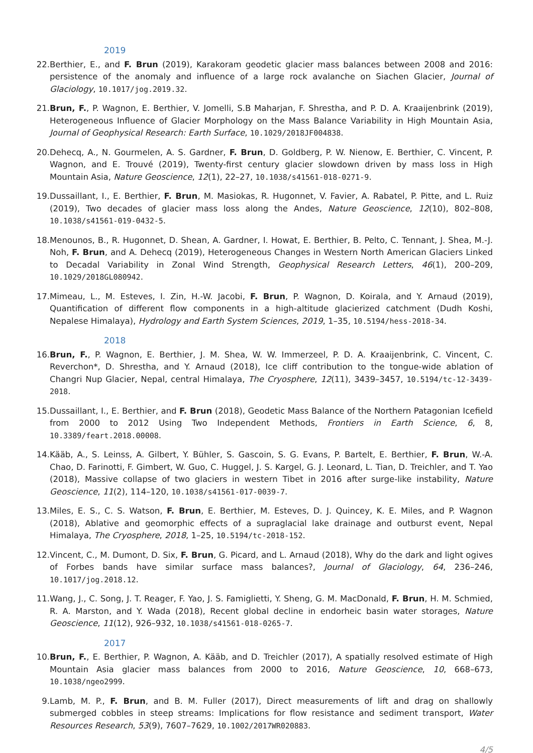2019
22. Berthier, E., and F. Brun (2019), Karakoram geodetic glacier mass balances between 2008 and 2016: persistence of the anomaly and influence of a large rock avalanche on Siachen Glacier, Journal of Glaciology, 10.1017/jog.2019.32.
21. Brun, F., P. Wagnon, E. Berthier, V. Jomelli, S.B Maharjan, F. Shrestha, and P. D. A. Kraaijenbrink (2019), Heterogeneous Influence of Glacier Morphology on the Mass Balance Variability in High Mountain Asia, Journal of Geophysical Research: Earth Surface, 10.1029/2018JF004838.
20. Dehecq, A., N. Gourmelen, A. S. Gardner, F. Brun, D. Goldberg, P. W. Nienow, E. Berthier, C. Vincent, P. Wagnon, and E. Trouvé (2019), Twenty-first century glacier slowdown driven by mass loss in High Mountain Asia, Nature Geoscience, 12(1), 22–27, 10.1038/s41561-018-0271-9.
19. Dussaillant, I., E. Berthier, F. Brun, M. Masiokas, R. Hugonnet, V. Favier, A. Rabatel, P. Pitte, and L. Ruiz (2019), Two decades of glacier mass loss along the Andes, Nature Geoscience, 12(10), 802–808, 10.1038/s41561-019-0432-5.
18. Menounos, B., R. Hugonnet, D. Shean, A. Gardner, I. Howat, E. Berthier, B. Pelto, C. Tennant, J. Shea, M.-J. Noh, F. Brun, and A. Dehecq (2019), Heterogeneous Changes in Western North American Glaciers Linked to Decadal Variability in Zonal Wind Strength, Geophysical Research Letters, 46(1), 200–209, 10.1029/2018GL080942.
17. Mimeau, L., M. Esteves, I. Zin, H.-W. Jacobi, F. Brun, P. Wagnon, D. Koirala, and Y. Arnaud (2019), Quantification of different flow components in a high-altitude glacierized catchment (Dudh Koshi, Nepalese Himalaya), Hydrology and Earth System Sciences, 2019, 1–35, 10.5194/hess-2018-34.
2018
16. Brun, F., P. Wagnon, E. Berthier, J. M. Shea, W. W. Immerzeel, P. D. A. Kraaijenbrink, C. Vincent, C. Reverchon*, D. Shrestha, and Y. Arnaud (2018), Ice cliff contribution to the tongue-wide ablation of Changri Nup Glacier, Nepal, central Himalaya, The Cryosphere, 12(11), 3439–3457, 10.5194/tc-12-3439-2018.
15. Dussaillant, I., E. Berthier, and F. Brun (2018), Geodetic Mass Balance of the Northern Patagonian Icefield from 2000 to 2012 Using Two Independent Methods, Frontiers in Earth Science, 6, 8, 10.3389/feart.2018.00008.
14. Kääb, A., S. Leinss, A. Gilbert, Y. Bühler, S. Gascoin, S. G. Evans, P. Bartelt, E. Berthier, F. Brun, W.-A. Chao, D. Farinotti, F. Gimbert, W. Guo, C. Huggel, J. S. Kargel, G. J. Leonard, L. Tian, D. Treichler, and T. Yao (2018), Massive collapse of two glaciers in western Tibet in 2016 after surge-like instability, Nature Geoscience, 11(2), 114–120, 10.1038/s41561-017-0039-7.
13. Miles, E. S., C. S. Watson, F. Brun, E. Berthier, M. Esteves, D. J. Quincey, K. E. Miles, and P. Wagnon (2018), Ablative and geomorphic effects of a supraglacial lake drainage and outburst event, Nepal Himalaya, The Cryosphere, 2018, 1–25, 10.5194/tc-2018-152.
12. Vincent, C., M. Dumont, D. Six, F. Brun, G. Picard, and L. Arnaud (2018), Why do the dark and light ogives of Forbes bands have similar surface mass balances?, Journal of Glaciology, 64, 236–246, 10.1017/jog.2018.12.
11. Wang, J., C. Song, J. T. Reager, F. Yao, J. S. Famiglietti, Y. Sheng, G. M. MacDonald, F. Brun, H. M. Schmied, R. A. Marston, and Y. Wada (2018), Recent global decline in endorheic basin water storages, Nature Geoscience, 11(12), 926–932, 10.1038/s41561-018-0265-7.
2017
10. Brun, F., E. Berthier, P. Wagnon, A. Kääb, and D. Treichler (2017), A spatially resolved estimate of High Mountain Asia glacier mass balances from 2000 to 2016, Nature Geoscience, 10, 668–673, 10.1038/ngeo2999.
9. Lamb, M. P., F. Brun, and B. M. Fuller (2017), Direct measurements of lift and drag on shallowly submerged cobbles in steep streams: Implications for flow resistance and sediment transport, Water Resources Research, 53(9), 7607–7629, 10.1002/2017WR020883.
4/5